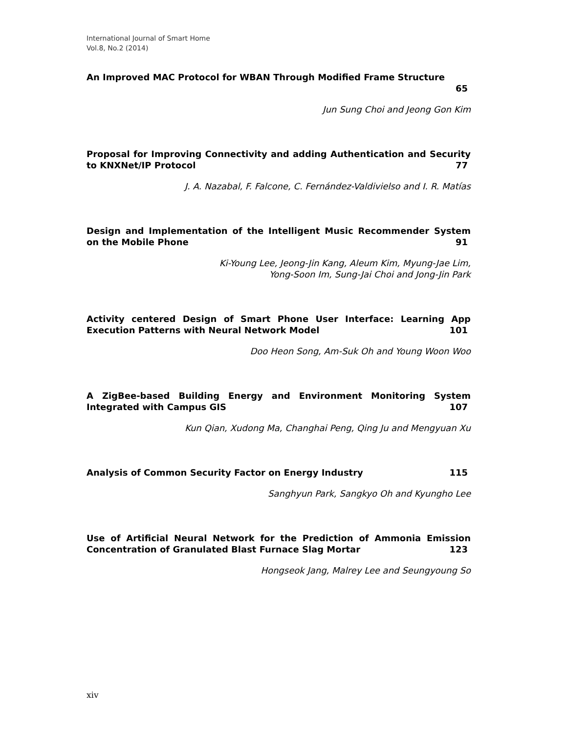International Journal of Smart Home
Vol.8, No.2 (2014)
An Improved MAC Protocol for WBAN Through Modified Frame Structure
65
Jun Sung Choi and Jeong Gon Kim
Proposal for Improving Connectivity and adding Authentication and Security to KNXNet/IP Protocol 77
J. A. Nazabal, F. Falcone, C. Fernández-Valdivielso and I. R. Matías
Design and Implementation of the Intelligent Music Recommender System on the Mobile Phone 91
Ki-Young Lee, Jeong-Jin Kang, Aleum Kim, Myung-Jae Lim,
Yong-Soon Im, Sung-Jai Choi and Jong-Jin Park
Activity centered Design of Smart Phone User Interface: Learning App Execution Patterns with Neural Network Model 101
Doo Heon Song, Am-Suk Oh and Young Woon Woo
A ZigBee-based Building Energy and Environment Monitoring System Integrated with Campus GIS 107
Kun Qian, Xudong Ma, Changhai Peng, Qing Ju and Mengyuan Xu
Analysis of Common Security Factor on Energy Industry 115
Sanghyun Park, Sangkyo Oh and Kyungho Lee
Use of Artificial Neural Network for the Prediction of Ammonia Emission Concentration of Granulated Blast Furnace Slag Mortar 123
Hongseok Jang, Malrey Lee and Seungyoung So
xiv